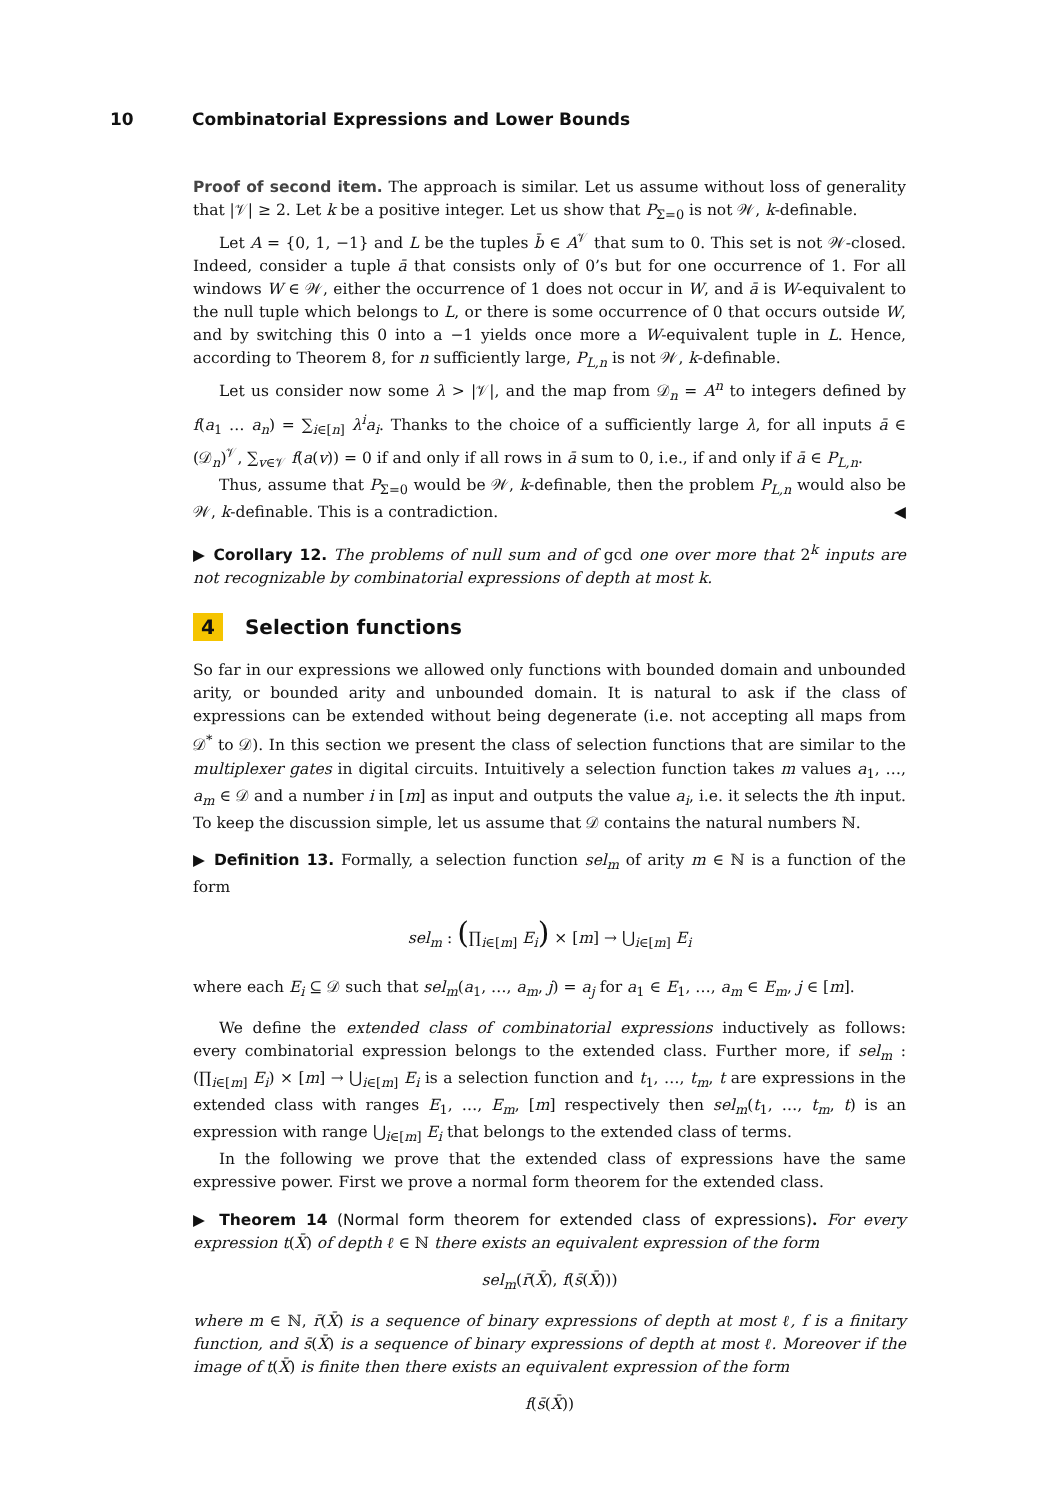10 Combinatorial Expressions and Lower Bounds
Proof of second item. The approach is similar. Let us assume without loss of generality that |𝒱| ≥ 2. Let k be a positive integer. Let us show that P<sub>Σ=0</sub> is not 𝒲, k-definable.
Let A = {0, 1, −1} and L be the tuples b̄ ∈ A<sup>𝒱</sup> that sum to 0. This set is not 𝒲-closed. Indeed, consider a tuple ā that consists only of 0’s but for one occurrence of 1. For all windows W ∈ 𝒲, either the occurrence of 1 does not occur in W, and ā is W-equivalent to the null tuple which belongs to L, or there is some occurrence of 0 that occurs outside W, and by switching this 0 into a −1 yields once more a W-equivalent tuple in L. Hence, according to Theorem 8, for n sufficiently large, P<sub>L,n</sub> is not 𝒲, k-definable.
Let us consider now some λ > |𝒱|, and the map from 𝒟<sub>n</sub> = A<sup>n</sup> to integers defined by f(a<sub>1</sub> … a<sub>n</sub>) = ∑<sub>i∈[n]</sub> λ<sup>i</sup>a<sub>i</sub>. Thanks to the choice of a sufficiently large λ, for all inputs ā ∈ (𝒟<sub>n</sub>)<sup>𝒱</sup>, ∑<sub>v∈𝒱</sub> f(a(v)) = 0 if and only if all rows in ā sum to 0, i.e., if and only if ā ∈ P<sub>L,n</sub>.
Thus, assume that P<sub>Σ=0</sub> would be 𝒲, k-definable, then the problem P<sub>L,n</sub> would also be 𝒲, k-definable. This is a contradiction. ◀
▶ Corollary 12. The problems of null sum and of gcd one over more that 2<sup>k</sup> inputs are not recognizable by combinatorial expressions of depth at most k.
4 Selection functions
So far in our expressions we allowed only functions with bounded domain and unbounded arity, or bounded arity and unbounded domain. It is natural to ask if the class of expressions can be extended without being degenerate (i.e. not accepting all maps from 𝒟<sup>*</sup> to 𝒟). In this section we present the class of selection functions that are similar to the multiplexer gates in digital circuits. Intuitively a selection function takes m values a<sub>1</sub>, …, a<sub>m</sub> ∈ 𝒟 and a number i in [m] as input and outputs the value a<sub>i</sub>, i.e. it selects the ith input. To keep the discussion simple, let us assume that 𝒟 contains the natural numbers ℕ.
▶ Definition 13. Formally, a selection function sel<sub>m</sub> of arity m ∈ ℕ is a function of the form
sel<sub>m</sub> : (∏<sub>i∈[m]</sub> E<sub>i</sub>) × [m] → ⋃<sub>i∈[m]</sub> E<sub>i</sub>
where each E<sub>i</sub> ⊆ 𝒟 such that sel<sub>m</sub>(a<sub>1</sub>, …, a<sub>m</sub>, j) = a<sub>j</sub> for a<sub>1</sub> ∈ E<sub>1</sub>, …, a<sub>m</sub> ∈ E<sub>m</sub>, j ∈ [m].
We define the extended class of combinatorial expressions inductively as follows: every combinatorial expression belongs to the extended class. Further more, if sel<sub>m</sub> : (∏<sub>i∈[m]</sub> E<sub>i</sub>) × [m] → ⋃<sub>i∈[m]</sub> E<sub>i</sub> is a selection function and t<sub>1</sub>, …, t<sub>m</sub>, t are expressions in the extended class with ranges E<sub>1</sub>, …, E<sub>m</sub>, [m] respectively then sel<sub>m</sub>(t<sub>1</sub>, …, t<sub>m</sub>, t) is an expression with range ⋃<sub>i∈[m]</sub> E<sub>i</sub> that belongs to the extended class of terms.
In the following we prove that the extended class of expressions have the same expressive power. First we prove a normal form theorem for the extended class.
▶ Theorem 14 (Normal form theorem for extended class of expressions). For every expression t(X̄) of depth ℓ ∈ ℕ there exists an equivalent expression of the form
sel<sub>m</sub>(r̄(X̄), f(s̄(X̄)))
where m ∈ ℕ, r̄(X̄) is a sequence of binary expressions of depth at most ℓ, f is a finitary function, and s̄(X̄) is a sequence of binary expressions of depth at most ℓ. Moreover if the image of t(X̄) is finite then there exists an equivalent expression of the form
f(s̄(X̄))